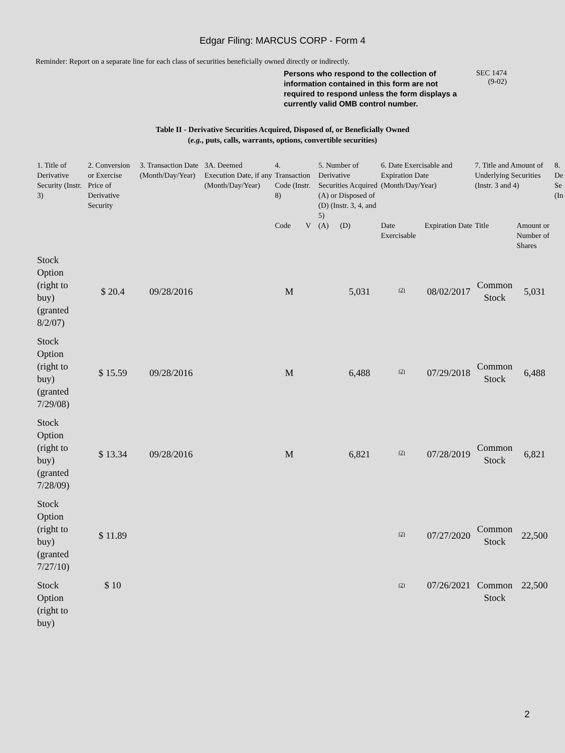Edgar Filing: MARCUS CORP - Form 4
Reminder: Report on a separate line for each class of securities beneficially owned directly or indirectly.
Persons who respond to the collection of information contained in this form are not required to respond unless the form displays a currently valid OMB control number.
SEC 1474
(9-02)
Table II - Derivative Securities Acquired, Disposed of, or Beneficially Owned
(e.g., puts, calls, warrants, options, convertible securities)
| 1. Title of Derivative Security (Instr. 3) | 2. Conversion or Exercise Price of Derivative Security | 3. Transaction Date (Month/Day/Year) | 3A. Deemed Execution Date, if any (Month/Day/Year) | 4. Transaction Code (Instr. 8) | | 5. Number of Derivative Securities Acquired (A) or Disposed of (D) (Instr. 3, 4, and 5) | | 6. Date Exercisable and Expiration Date (Month/Day/Year) | | 7. Title and Amount of Underlying Securities (Instr. 3 and 4) | | 8. De Se (In |
| --- | --- | --- | --- | --- | --- | --- | --- | --- | --- | --- | --- | --- |
| | | | | Code | V | (A) | (D) | Date Exercisable | Expiration Date | Title | Amount or Number of Shares | |
| Stock Option (right to buy) (granted 8/2/07) | $ 20.4 | 09/28/2016 | | M | | | 5,031 | <sup>(2)</sup> | 08/02/2017 | Common Stock | 5,031 | |
| Stock Option (right to buy) (granted 7/29/08) | $ 15.59 | 09/28/2016 | | M | | | 6,488 | <sup>(2)</sup> | 07/29/2018 | Common Stock | 6,488 | |
| Stock Option (right to buy) (granted 7/28/09) | $ 13.34 | 09/28/2016 | | M | | | 6,821 | <sup>(2)</sup> | 07/28/2019 | Common Stock | 6,821 | |
| Stock Option (right to buy) (granted 7/27/10) | $ 11.89 | | | | | | | <sup>(2)</sup> | 07/27/2020 | Common Stock | 22,500 | |
| Stock Option (right to buy) | $ 10 | | | | | | | <sup>(2)</sup> | 07/26/2021 | Common Stock | 22,500 | |
2